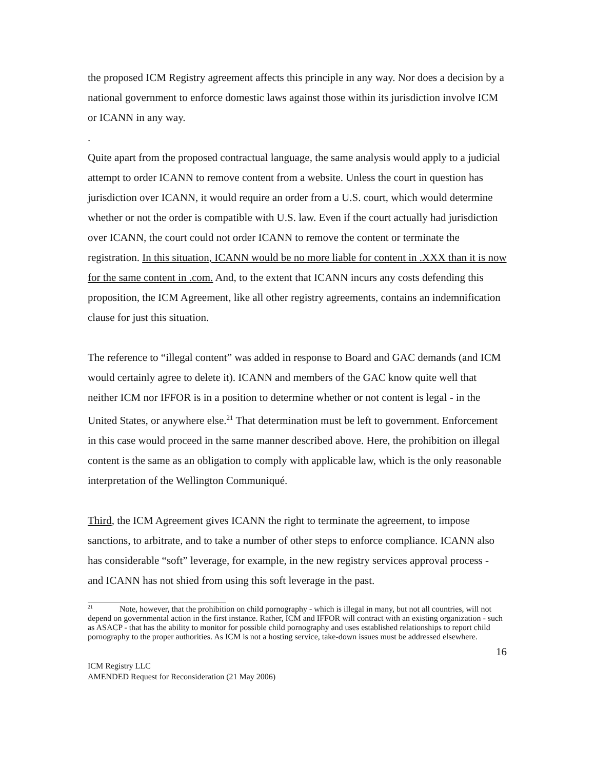the proposed ICM Registry agreement affects this principle in any way. Nor does a decision by a national government to enforce domestic laws against those within its jurisdiction involve ICM or ICANN in any way.
.
Quite apart from the proposed contractual language, the same analysis would apply to a judicial attempt to order ICANN to remove content from a website. Unless the court in question has jurisdiction over ICANN, it would require an order from a U.S. court, which would determine whether or not the order is compatible with U.S. law. Even if the court actually had jurisdiction over ICANN, the court could not order ICANN to remove the content or terminate the registration. In this situation, ICANN would be no more liable for content in .XXX than it is now for the same content in .com. And, to the extent that ICANN incurs any costs defending this proposition, the ICM Agreement, like all other registry agreements, contains an indemnification clause for just this situation.
The reference to “illegal content” was added in response to Board and GAC demands (and ICM would certainly agree to delete it). ICANN and members of the GAC know quite well that neither ICM nor IFFOR is in a position to determine whether or not content is legal - in the United States, or anywhere else.<sup>21</sup> That determination must be left to government. Enforcement in this case would proceed in the same manner described above. Here, the prohibition on illegal content is the same as an obligation to comply with applicable law, which is the only reasonable interpretation of the Wellington Communiqué.
Third, the ICM Agreement gives ICANN the right to terminate the agreement, to impose sanctions, to arbitrate, and to take a number of other steps to enforce compliance. ICANN also has considerable “soft” leverage, for example, in the new registry services approval process - and ICANN has not shied from using this soft leverage in the past.
<sup>21</sup> Note, however, that the prohibition on child pornography - which is illegal in many, but not all countries, will not depend on governmental action in the first instance. Rather, ICM and IFFOR will contract with an existing organization - such as ASACP - that has the ability to monitor for possible child pornography and uses established relationships to report child pornography to the proper authorities. As ICM is not a hosting service, take-down issues must be addressed elsewhere.
16
ICM Registry LLC
AMENDED Request for Reconsideration (21 May 2006)